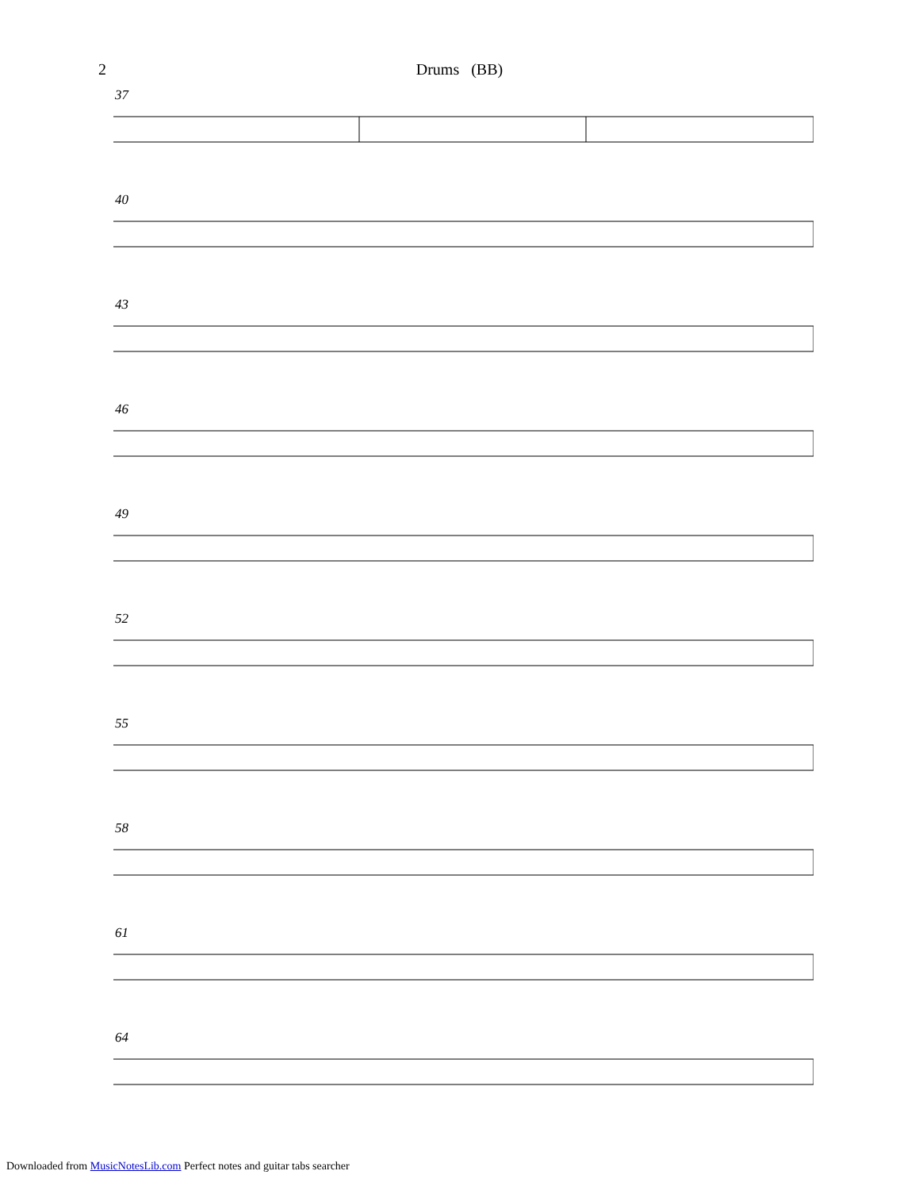2
Drums (BB)
37
40
43
46
49
52
55
58
61
64
Downloaded from MusicNotesLib.com Perfect notes and guitar tabs searcher